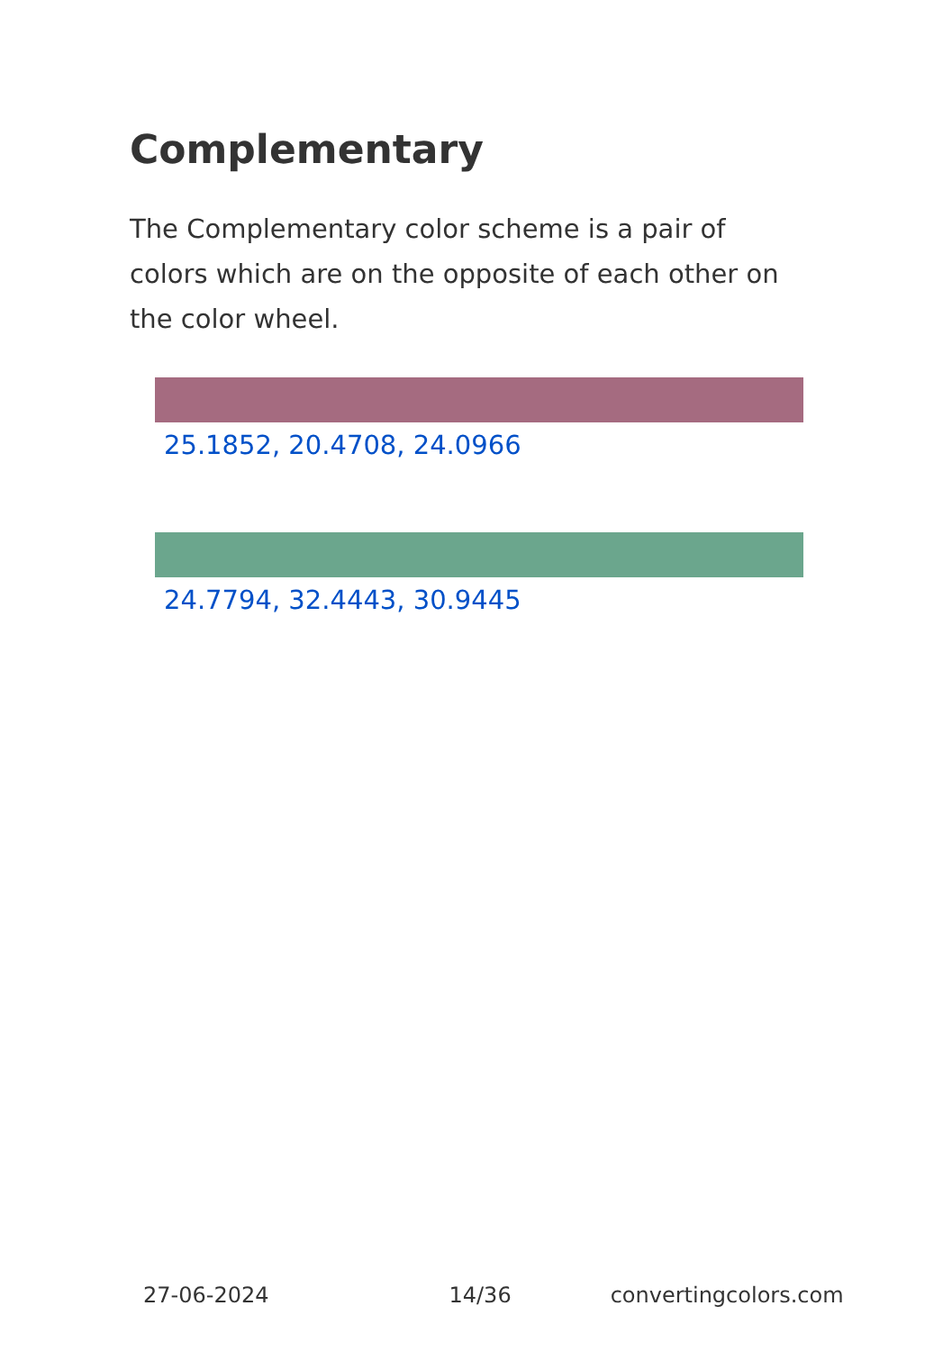Complementary
The Complementary color scheme is a pair of colors which are on the opposite of each other on the color wheel.
25.1852, 20.4708, 24.0966
24.7794, 32.4443, 30.9445
27-06-2024 14/36 convertingcolors.com